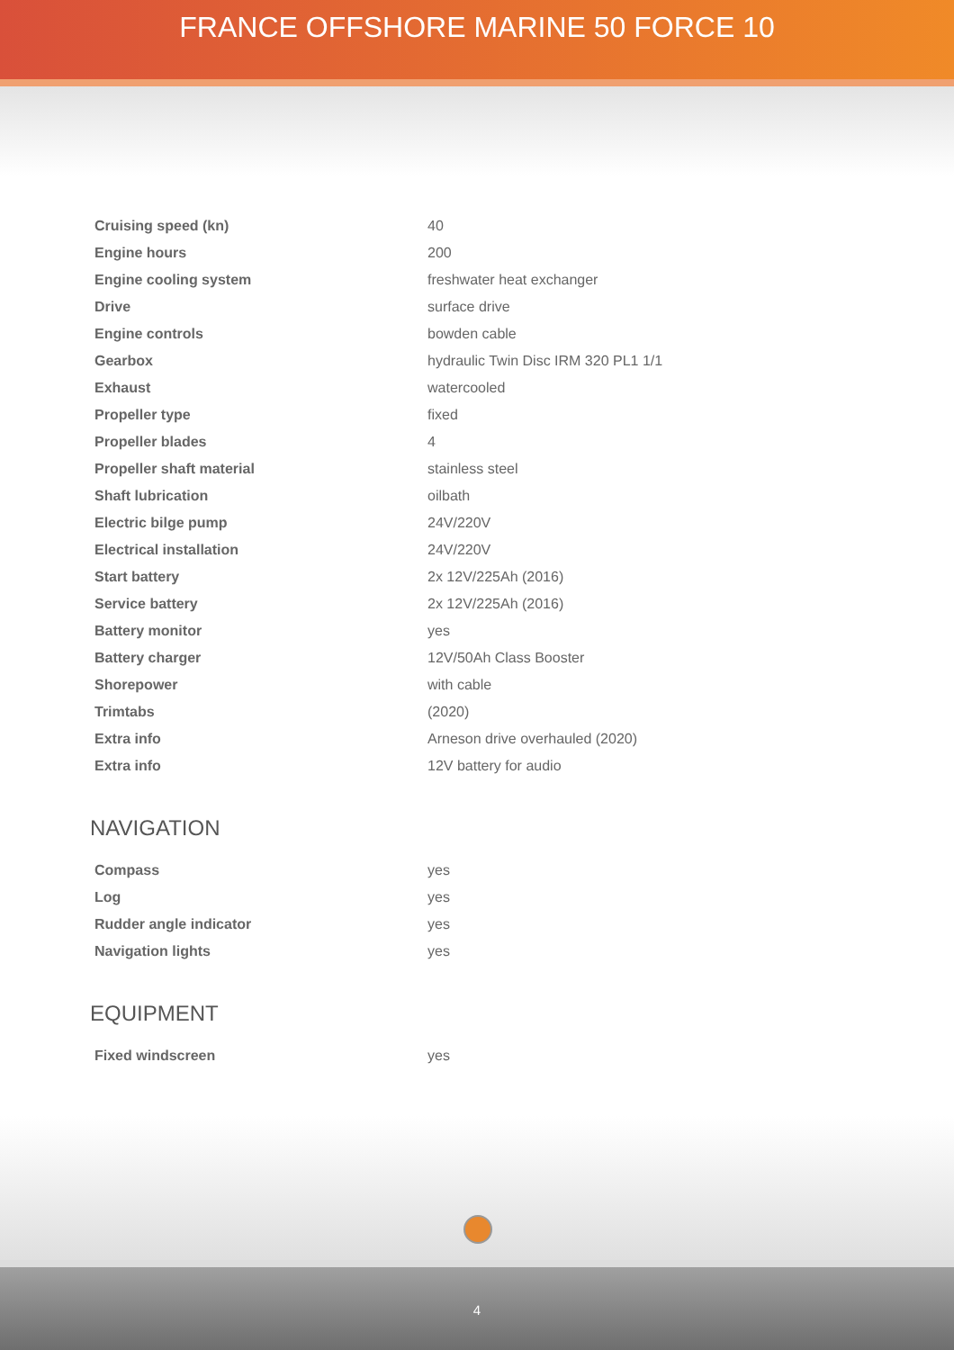FRANCE OFFSHORE MARINE 50 FORCE 10
| Cruising speed (kn) | 40 |
| Engine hours | 200 |
| Engine cooling system | freshwater heat exchanger |
| Drive | surface drive |
| Engine controls | bowden cable |
| Gearbox | hydraulic Twin Disc IRM 320 PL1 1/1 |
| Exhaust | watercooled |
| Propeller type | fixed |
| Propeller blades | 4 |
| Propeller shaft material | stainless steel |
| Shaft lubrication | oilbath |
| Electric bilge pump | 24V/220V |
| Electrical installation | 24V/220V |
| Start battery | 2x 12V/225Ah (2016) |
| Service battery | 2x 12V/225Ah (2016) |
| Battery monitor | yes |
| Battery charger | 12V/50Ah Class Booster |
| Shorepower | with cable |
| Trimtabs | (2020) |
| Extra info | Arneson drive overhauled (2020) |
| Extra info | 12V battery for audio |
NAVIGATION
| Compass | yes |
| Log | yes |
| Rudder angle indicator | yes |
| Navigation lights | yes |
EQUIPMENT
| Fixed windscreen | yes |
4